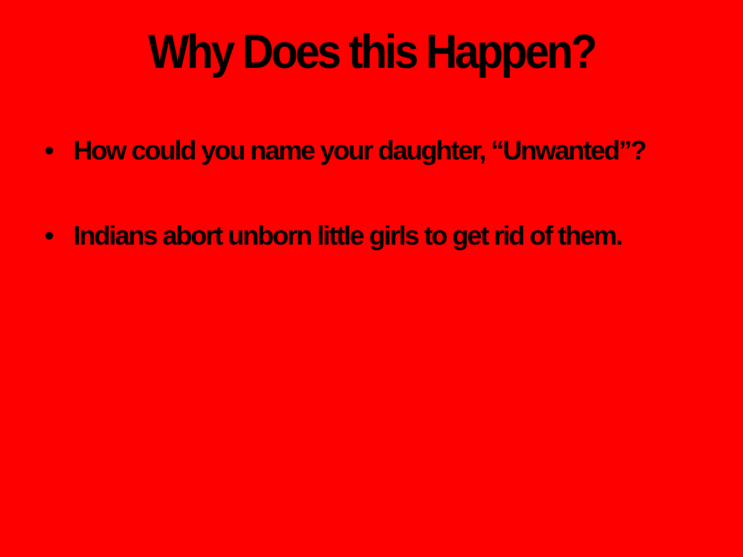Why Does this Happen?
• How could you name your daughter, “Unwanted”?
• Indians abort unborn little girls to get rid of them.